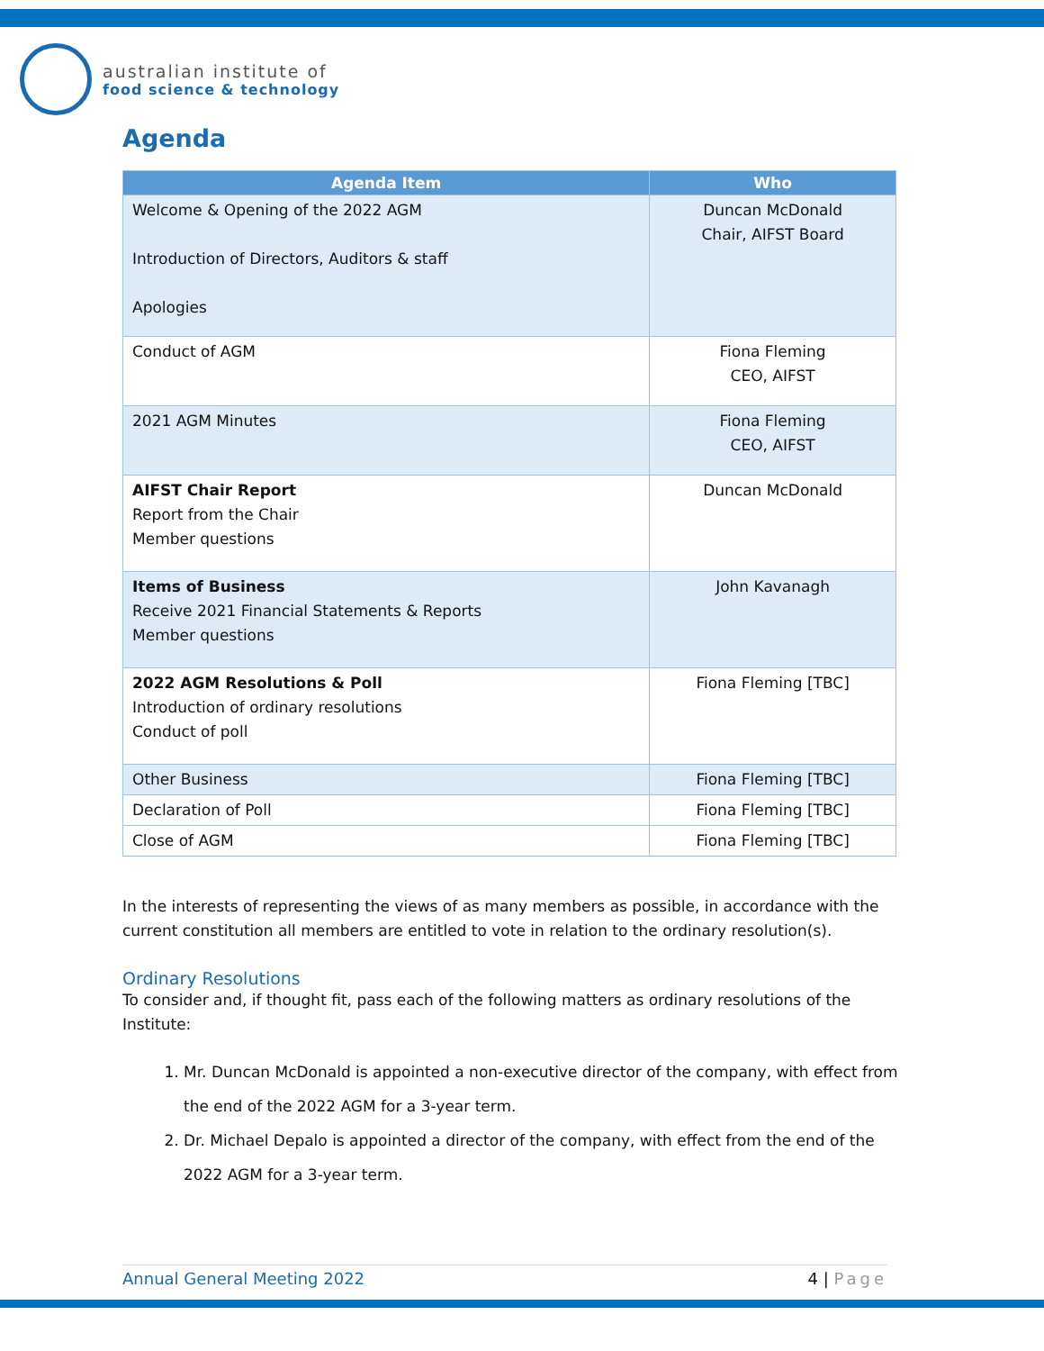australian institute of
food science & technology
Agenda
| Agenda Item | Who |
| --- | --- |
| Welcome & Opening of the 2022 AGM Introduction of Directors, Auditors & staff Apologies | Duncan McDonald Chair, AIFST Board |
| Conduct of AGM | Fiona Fleming CEO, AIFST |
| 2021 AGM Minutes | Fiona Fleming CEO, AIFST |
| AIFST Chair Report Report from the Chair Member questions | Duncan McDonald |
| Items of Business Receive 2021 Financial Statements & Reports Member questions | John Kavanagh |
| 2022 AGM Resolutions & Poll Introduction of ordinary resolutions Conduct of poll | Fiona Fleming [TBC] |
| Other Business | Fiona Fleming [TBC] |
| Declaration of Poll | Fiona Fleming [TBC] |
| Close of AGM | Fiona Fleming [TBC] |
In the interests of representing the views of as many members as possible, in accordance with the current constitution all members are entitled to vote in relation to the ordinary resolution(s).
Ordinary Resolutions
To consider and, if thought fit, pass each of the following matters as ordinary resolutions of the Institute:
1. Mr. Duncan McDonald is appointed a non-executive director of the company, with effect from the end of the 2022 AGM for a 3-year term.
2. Dr. Michael Depalo is appointed a director of the company, with effect from the end of the 2022 AGM for a 3-year term.
Annual General Meeting 2022 4 | Page